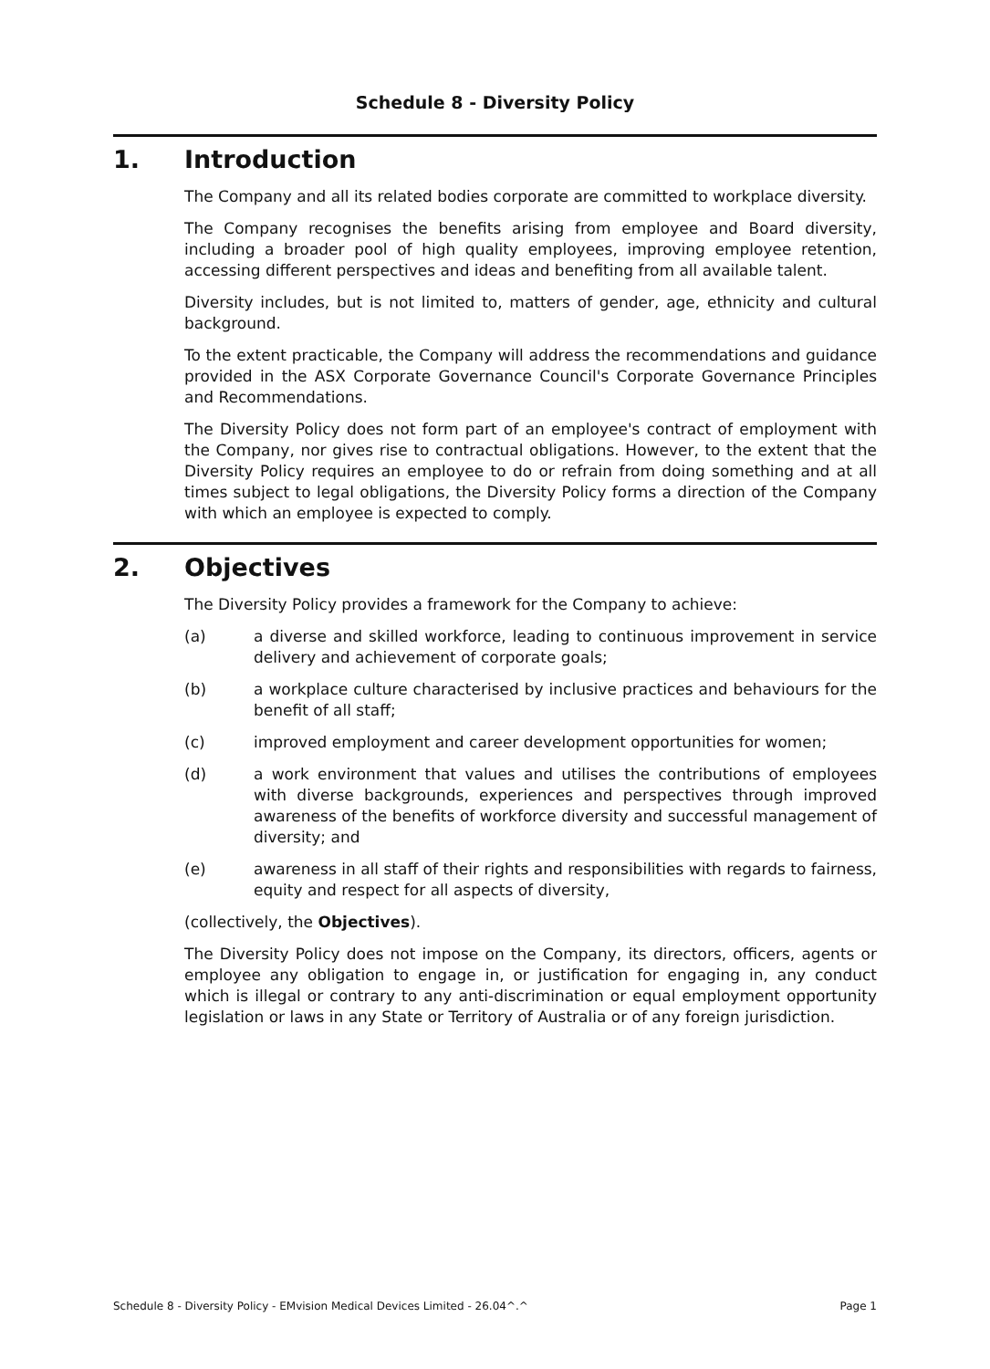Schedule 8 - Diversity Policy
1. Introduction
The Company and all its related bodies corporate are committed to workplace diversity.
The Company recognises the benefits arising from employee and Board diversity, including a broader pool of high quality employees, improving employee retention, accessing different perspectives and ideas and benefiting from all available talent.
Diversity includes, but is not limited to, matters of gender, age, ethnicity and cultural background.
To the extent practicable, the Company will address the recommendations and guidance provided in the ASX Corporate Governance Council's Corporate Governance Principles and Recommendations.
The Diversity Policy does not form part of an employee's contract of employment with the Company, nor gives rise to contractual obligations. However, to the extent that the Diversity Policy requires an employee to do or refrain from doing something and at all times subject to legal obligations, the Diversity Policy forms a direction of the Company with which an employee is expected to comply.
2. Objectives
The Diversity Policy provides a framework for the Company to achieve:
(a) a diverse and skilled workforce, leading to continuous improvement in service delivery and achievement of corporate goals;
(b) a workplace culture characterised by inclusive practices and behaviours for the benefit of all staff;
(c) improved employment and career development opportunities for women;
(d) a work environment that values and utilises the contributions of employees with diverse backgrounds, experiences and perspectives through improved awareness of the benefits of workforce diversity and successful management of diversity; and
(e) awareness in all staff of their rights and responsibilities with regards to fairness, equity and respect for all aspects of diversity,
(collectively, the Objectives).
The Diversity Policy does not impose on the Company, its directors, officers, agents or employee any obligation to engage in, or justification for engaging in, any conduct which is illegal or contrary to any anti-discrimination or equal employment opportunity legislation or laws in any State or Territory of Australia or of any foreign jurisdiction.
Schedule 8 - Diversity Policy - EMvision Medical Devices Limited - 26.04^.^ Page 1